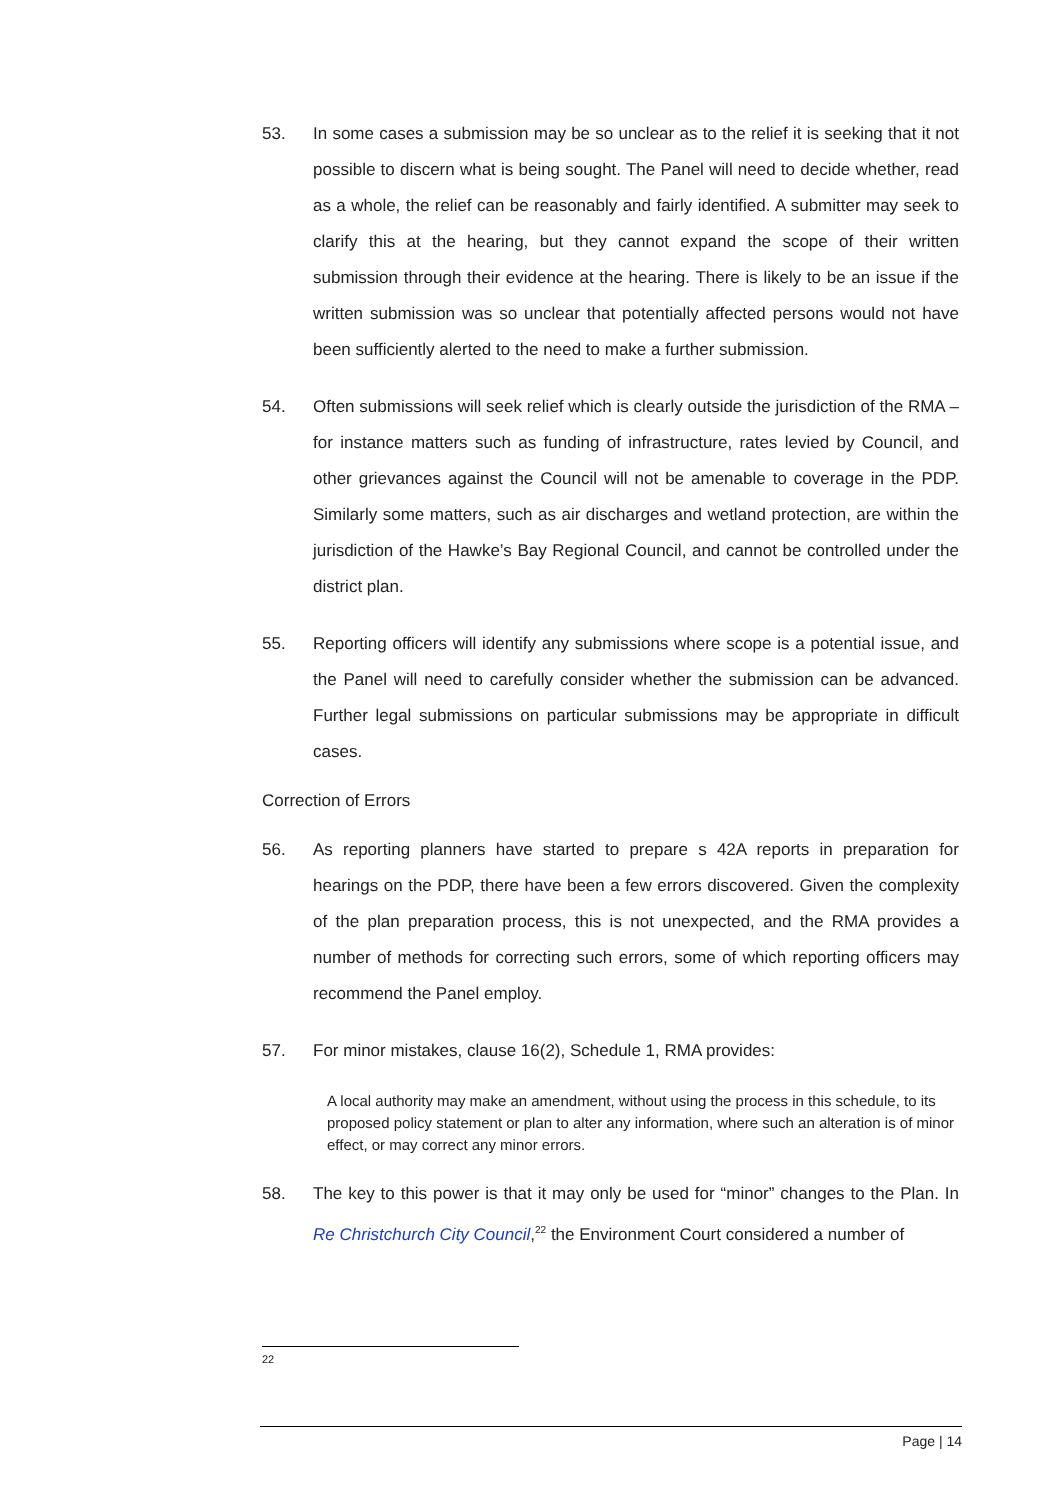53. In some cases a submission may be so unclear as to the relief it is seeking that it not possible to discern what is being sought. The Panel will need to decide whether, read as a whole, the relief can be reasonably and fairly identified. A submitter may seek to clarify this at the hearing, but they cannot expand the scope of their written submission through their evidence at the hearing. There is likely to be an issue if the written submission was so unclear that potentially affected persons would not have been sufficiently alerted to the need to make a further submission.
54. Often submissions will seek relief which is clearly outside the jurisdiction of the RMA – for instance matters such as funding of infrastructure, rates levied by Council, and other grievances against the Council will not be amenable to coverage in the PDP. Similarly some matters, such as air discharges and wetland protection, are within the jurisdiction of the Hawke’s Bay Regional Council, and cannot be controlled under the district plan.
55. Reporting officers will identify any submissions where scope is a potential issue, and the Panel will need to carefully consider whether the submission can be advanced. Further legal submissions on particular submissions may be appropriate in difficult cases.
Correction of Errors
56. As reporting planners have started to prepare s 42A reports in preparation for hearings on the PDP, there have been a few errors discovered. Given the complexity of the plan preparation process, this is not unexpected, and the RMA provides a number of methods for correcting such errors, some of which reporting officers may recommend the Panel employ.
57. For minor mistakes, clause 16(2), Schedule 1, RMA provides:
A local authority may make an amendment, without using the process in this schedule, to its proposed policy statement or plan to alter any information, where such an alteration is of minor effect, or may correct any minor errors.
58. The key to this power is that it may only be used for “minor” changes to the Plan. In Re Christchurch City Council,<sup>22</sup> the Environment Court considered a number of
22
Page | 14